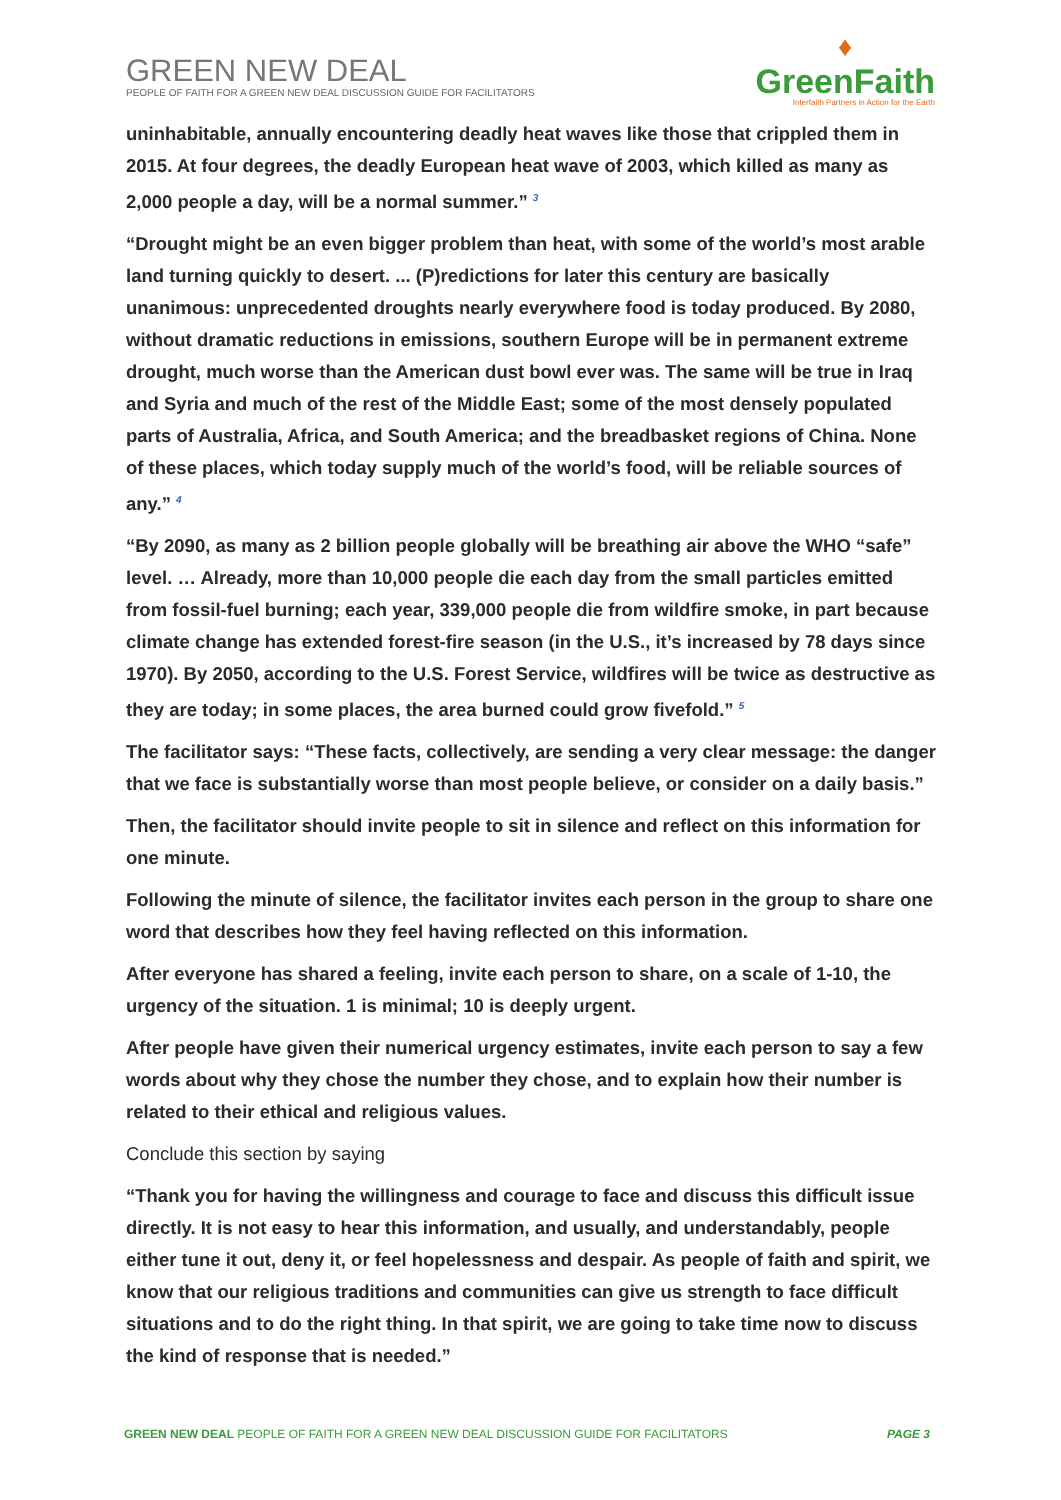GREEN NEW DEAL
PEOPLE OF FAITH FOR A GREEN NEW DEAL DISCUSSION GUIDE FOR FACILITATORS
♦
GreenFaith
Interfaith Partners in Action for the Earth
uninhabitable, annually encountering deadly heat waves like those that crippled them in 2015. At four degrees, the deadly European heat wave of 2003, which killed as many as 2,000 people a day, will be a normal summer.” <sup>3</sup>
“Drought might be an even bigger problem than heat, with some of the world’s most arable land turning quickly to desert. ... (P)redictions for later this century are basically unanimous: unprecedented droughts nearly everywhere food is today produced. By 2080, without dramatic reductions in emissions, southern Europe will be in permanent extreme drought, much worse than the American dust bowl ever was. The same will be true in Iraq and Syria and much of the rest of the Middle East; some of the most densely populated parts of Australia, Africa, and South America; and the breadbasket regions of China. None of these places, which today supply much of the world’s food, will be reliable sources of any.” <sup>4</sup>
“By 2090, as many as 2 billion people globally will be breathing air above the WHO “safe” level. … Already, more than 10,000 people die each day from the small particles emitted from fossil-fuel burning; each year, 339,000 people die from wildfire smoke, in part because climate change has extended forest-fire season (in the U.S., it’s increased by 78 days since 1970). By 2050, according to the U.S. Forest Service, wildfires will be twice as destructive as they are today; in some places, the area burned could grow fivefold.” <sup>5</sup>
The facilitator says: “These facts, collectively, are sending a very clear message: the danger that we face is substantially worse than most people believe, or consider on a daily basis.”
Then, the facilitator should invite people to sit in silence and reflect on this information for one minute.
Following the minute of silence, the facilitator invites each person in the group to share one word that describes how they feel having reflected on this information.
After everyone has shared a feeling, invite each person to share, on a scale of 1-10, the urgency of the situation. 1 is minimal; 10 is deeply urgent.
After people have given their numerical urgency estimates, invite each person to say a few words about why they chose the number they chose, and to explain how their number is related to their ethical and religious values.
Conclude this section by saying
“Thank you for having the willingness and courage to face and discuss this difficult issue directly. It is not easy to hear this information, and usually, and understandably, people either tune it out, deny it, or feel hopelessness and despair. As people of faith and spirit, we know that our religious traditions and communities can give us strength to face difficult situations and to do the right thing. In that spirit, we are going to take time now to discuss the kind of response that is needed.”
GREEN NEW DEAL PEOPLE OF FAITH FOR A GREEN NEW DEAL DISCUSSION GUIDE FOR FACILITATORS PAGE 3